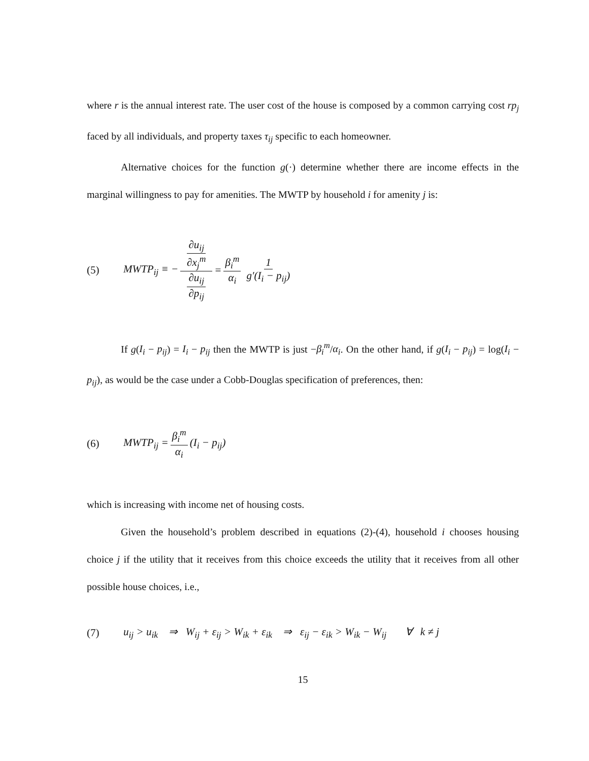where r is the annual interest rate. The user cost of the house is composed by a common carrying cost rp<sub>j</sub> faced by all individuals, and property taxes τ<sub>ij</sub> specific to each homeowner.
Alternative choices for the function g(·) determine whether there are income effects in the marginal willingness to pay for amenities. The MWTP by household i for amenity j is:
(5) MWTP<sub>ij</sub> ≡ − ∂u<sub>ij</sub> ∂x<sub>j</sub><sup>m</sup> ∂u<sub>ij</sub> ∂p<sub>ij</sub> = β<sub>i</sub><sup>m</sup> α<sub>i</sub> 1 g′(I<sub>i</sub> − p<sub>ij</sub>)
If g(I<sub>i</sub> − p<sub>ij</sub>) = I<sub>i</sub> − p<sub>ij</sub> then the MWTP is just −β<sub>i</sub><sup>m</sup>/α<sub>i</sub>. On the other hand, if g(I<sub>i</sub> − p<sub>ij</sub>) = log(I<sub>i</sub> − p<sub>ij</sub>), as would be the case under a Cobb-Douglas specification of preferences, then:
(6) MWTP<sub>ij</sub> = β<sub>i</sub><sup>m</sup> α<sub>i</sub> (I<sub>i</sub> − p<sub>ij</sub>)
which is increasing with income net of housing costs.
Given the household’s problem described in equations (2)-(4), household i chooses housing choice j if the utility that it receives from this choice exceeds the utility that it receives from all other possible house choices, i.e.,
(7) u<sub>ij</sub> > u<sub>ik</sub> ⇒ W<sub>ij</sub> + ε<sub>ij</sub> > W<sub>ik</sub> + ε<sub>ik</sub> ⇒ ε<sub>ij</sub> − ε<sub>ik</sub> > W<sub>ik</sub> − W<sub>ij</sub> ∀ k ≠ j
15